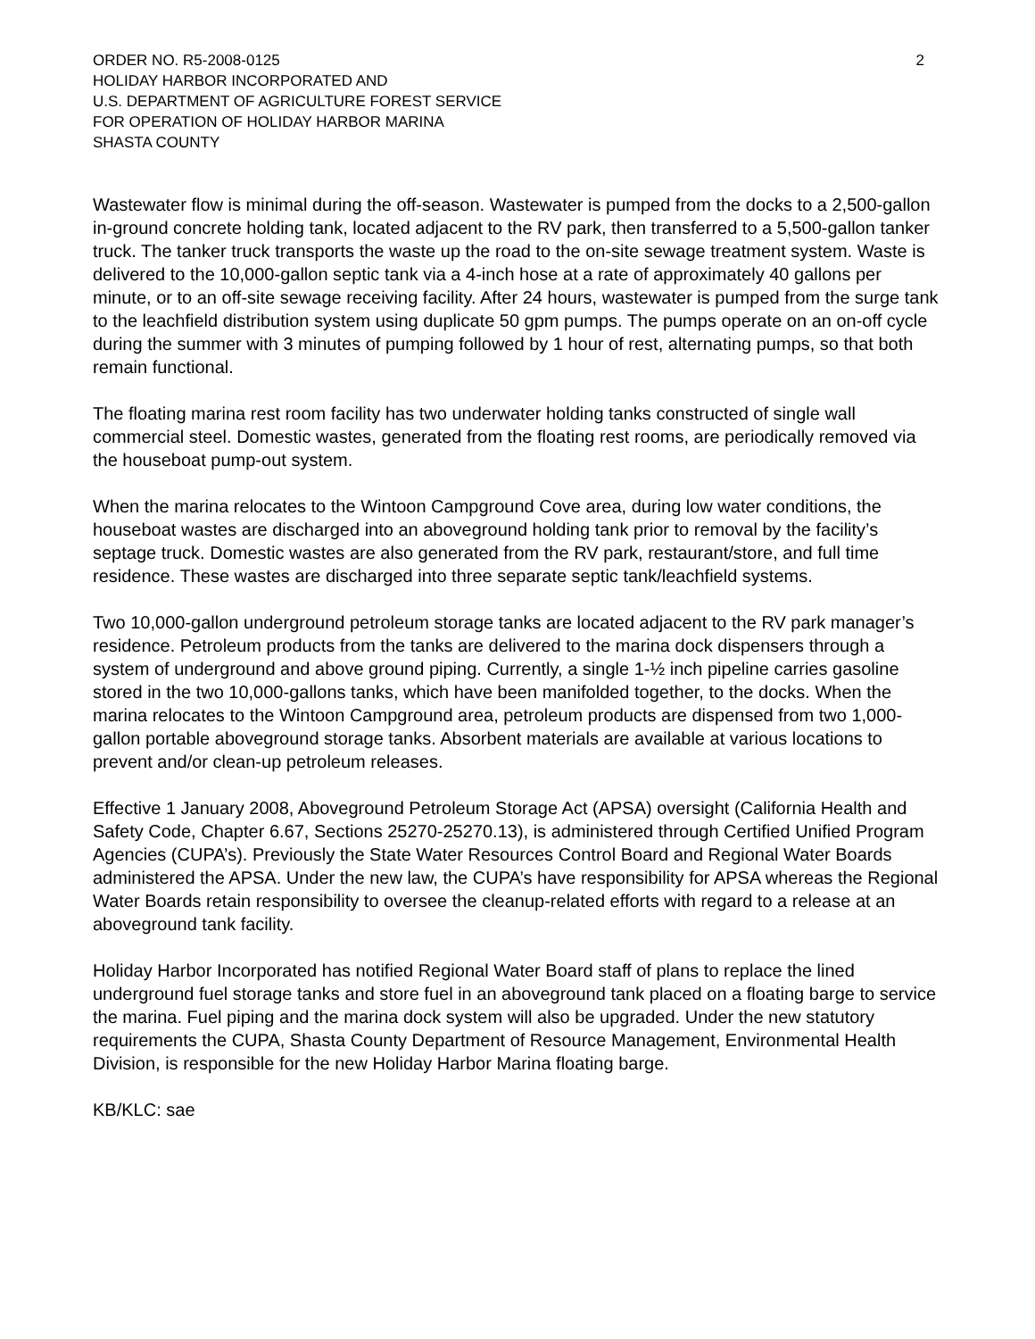ORDER NO. R5-2008-0125 2
HOLIDAY HARBOR INCORPORATED AND
U.S. DEPARTMENT OF AGRICULTURE FOREST SERVICE
FOR OPERATION OF HOLIDAY HARBOR MARINA
SHASTA COUNTY
Wastewater flow is minimal during the off-season. Wastewater is pumped from the docks to a 2,500-gallon in-ground concrete holding tank, located adjacent to the RV park, then transferred to a 5,500-gallon tanker truck. The tanker truck transports the waste up the road to the on-site sewage treatment system. Waste is delivered to the 10,000-gallon septic tank via a 4-inch hose at a rate of approximately 40 gallons per minute, or to an off-site sewage receiving facility. After 24 hours, wastewater is pumped from the surge tank to the leachfield distribution system using duplicate 50 gpm pumps. The pumps operate on an on-off cycle during the summer with 3 minutes of pumping followed by 1 hour of rest, alternating pumps, so that both remain functional.
The floating marina rest room facility has two underwater holding tanks constructed of single wall commercial steel. Domestic wastes, generated from the floating rest rooms, are periodically removed via the houseboat pump-out system.
When the marina relocates to the Wintoon Campground Cove area, during low water conditions, the houseboat wastes are discharged into an aboveground holding tank prior to removal by the facility’s septage truck. Domestic wastes are also generated from the RV park, restaurant/store, and full time residence. These wastes are discharged into three separate septic tank/leachfield systems.
Two 10,000-gallon underground petroleum storage tanks are located adjacent to the RV park manager’s residence. Petroleum products from the tanks are delivered to the marina dock dispensers through a system of underground and above ground piping. Currently, a single 1-½ inch pipeline carries gasoline stored in the two 10,000-gallons tanks, which have been manifolded together, to the docks. When the marina relocates to the Wintoon Campground area, petroleum products are dispensed from two 1,000-gallon portable aboveground storage tanks. Absorbent materials are available at various locations to prevent and/or clean-up petroleum releases.
Effective 1 January 2008, Aboveground Petroleum Storage Act (APSA) oversight (California Health and Safety Code, Chapter 6.67, Sections 25270-25270.13), is administered through Certified Unified Program Agencies (CUPA’s). Previously the State Water Resources Control Board and Regional Water Boards administered the APSA. Under the new law, the CUPA’s have responsibility for APSA whereas the Regional Water Boards retain responsibility to oversee the cleanup-related efforts with regard to a release at an aboveground tank facility.
Holiday Harbor Incorporated has notified Regional Water Board staff of plans to replace the lined underground fuel storage tanks and store fuel in an aboveground tank placed on a floating barge to service the marina. Fuel piping and the marina dock system will also be upgraded. Under the new statutory requirements the CUPA, Shasta County Department of Resource Management, Environmental Health Division, is responsible for the new Holiday Harbor Marina floating barge.
KB/KLC: sae